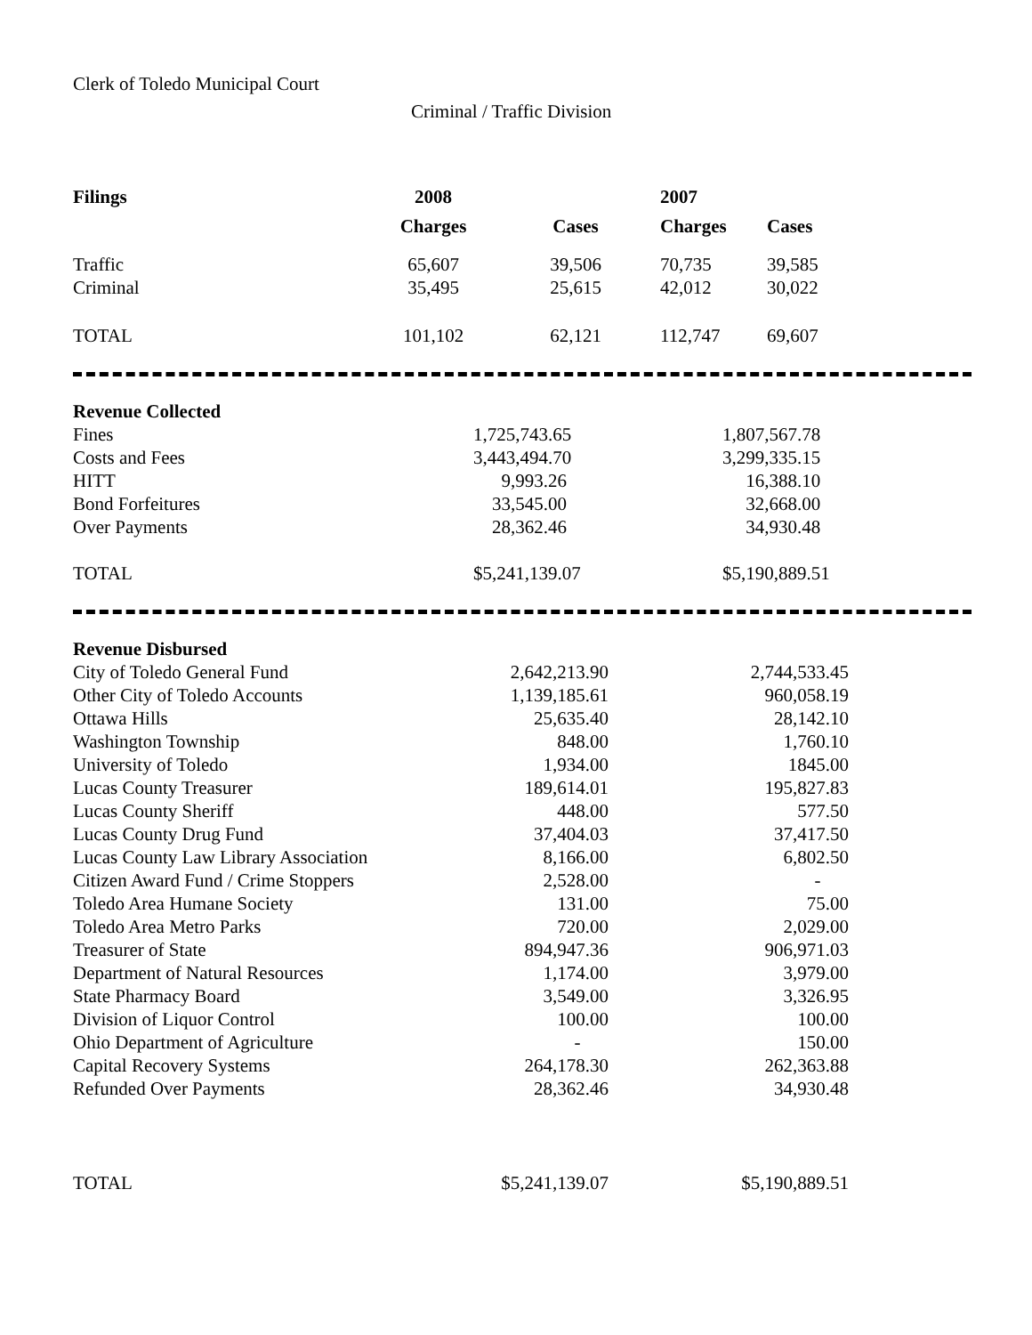Clerk of Toledo Municipal Court
Criminal / Traffic Division
| Filings | 2008 | | 2007 | |
| --- | --- | --- | --- | --- |
| | Charges | Cases | Charges | Cases |
| Traffic | 65,607 | 39,506 | 70,735 | 39,585 |
| Criminal | 35,495 | 25,615 | 42,012 | 30,022 |
| TOTAL | 101,102 | 62,121 | 112,747 | 69,607 |
| Revenue Collected | | |
| --- | --- | --- |
| Fines | 1,725,743.65 | 1,807,567.78 |
| Costs and Fees | 3,443,494.70 | 3,299,335.15 |
| HITT | 9,993.26 | 16,388.10 |
| Bond Forfeitures | 33,545.00 | 32,668.00 |
| Over Payments | 28,362.46 | 34,930.48 |
| TOTAL | $5,241,139.07 | $5,190,889.51 |
| Revenue Disbursed | | |
| --- | --- | --- |
| City of Toledo General Fund | 2,642,213.90 | 2,744,533.45 |
| Other City of Toledo Accounts | 1,139,185.61 | 960,058.19 |
| Ottawa Hills | 25,635.40 | 28,142.10 |
| Washington Township | 848.00 | 1,760.10 |
| University of Toledo | 1,934.00 | 1845.00 |
| Lucas County Treasurer | 189,614.01 | 195,827.83 |
| Lucas County Sheriff | 448.00 | 577.50 |
| Lucas County Drug Fund | 37,404.03 | 37,417.50 |
| Lucas County Law Library Association | 8,166.00 | 6,802.50 |
| Citizen Award Fund / Crime Stoppers | 2,528.00 | - |
| Toledo Area Humane Society | 131.00 | 75.00 |
| Toledo Area Metro Parks | 720.00 | 2,029.00 |
| Treasurer of State | 894,947.36 | 906,971.03 |
| Department of Natural Resources | 1,174.00 | 3,979.00 |
| State Pharmacy Board | 3,549.00 | 3,326.95 |
| Division of Liquor Control | 100.00 | 100.00 |
| Ohio Department of Agriculture | - | 150.00 |
| Capital Recovery Systems | 264,178.30 | 262,363.88 |
| Refunded Over Payments | 28,362.46 | 34,930.48 |
| TOTAL | $5,241,139.07 | $5,190,889.51 |